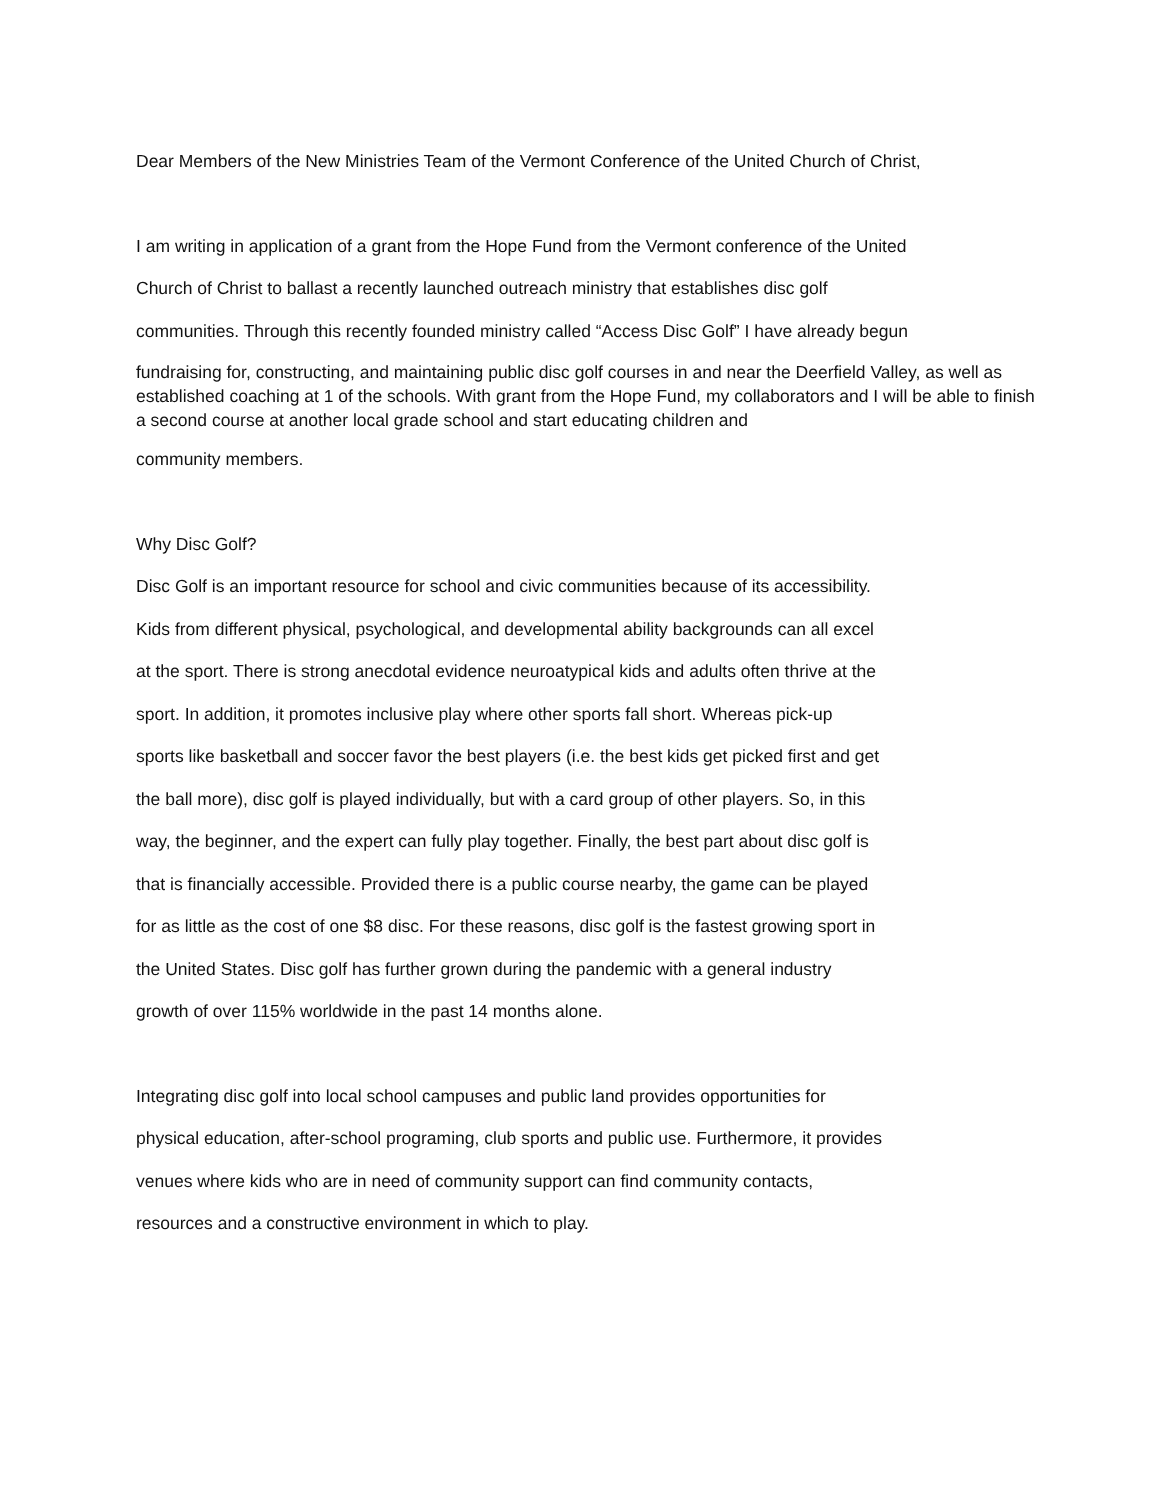Dear Members of the New Ministries Team of the Vermont Conference of the United Church of Christ,
I am writing in application of a grant from the Hope Fund from the Vermont conference of the United
Church of Christ to ballast a recently launched outreach ministry that establishes disc golf
communities. Through this recently founded ministry called “Access Disc Golf” I have already begun
fundraising for, constructing, and maintaining public disc golf courses in and near the Deerfield Valley, as well as established coaching at 1 of the schools. With grant from the Hope Fund, my collaborators and I will be able to finish a second course at another local grade school and start educating children and
community members.
Why Disc Golf?
Disc Golf is an important resource for school and civic communities because of its accessibility.
Kids from different physical, psychological, and developmental ability backgrounds can all excel
at the sport. There is strong anecdotal evidence neuroatypical kids and adults often thrive at the
sport. In addition, it promotes inclusive play where other sports fall short. Whereas pick-up
sports like basketball and soccer favor the best players (i.e. the best kids get picked first and get
the ball more), disc golf is played individually, but with a card group of other players. So, in this
way, the beginner, and the expert can fully play together. Finally, the best part about disc golf is
that is financially accessible. Provided there is a public course nearby, the game can be played
for as little as the cost of one $8 disc. For these reasons, disc golf is the fastest growing sport in
the United States. Disc golf has further grown during the pandemic with a general industry
growth of over 115% worldwide in the past 14 months alone.
Integrating disc golf into local school campuses and public land provides opportunities for
physical education, after-school programing, club sports and public use. Furthermore, it provides
venues where kids who are in need of community support can find community contacts,
resources and a constructive environment in which to play.